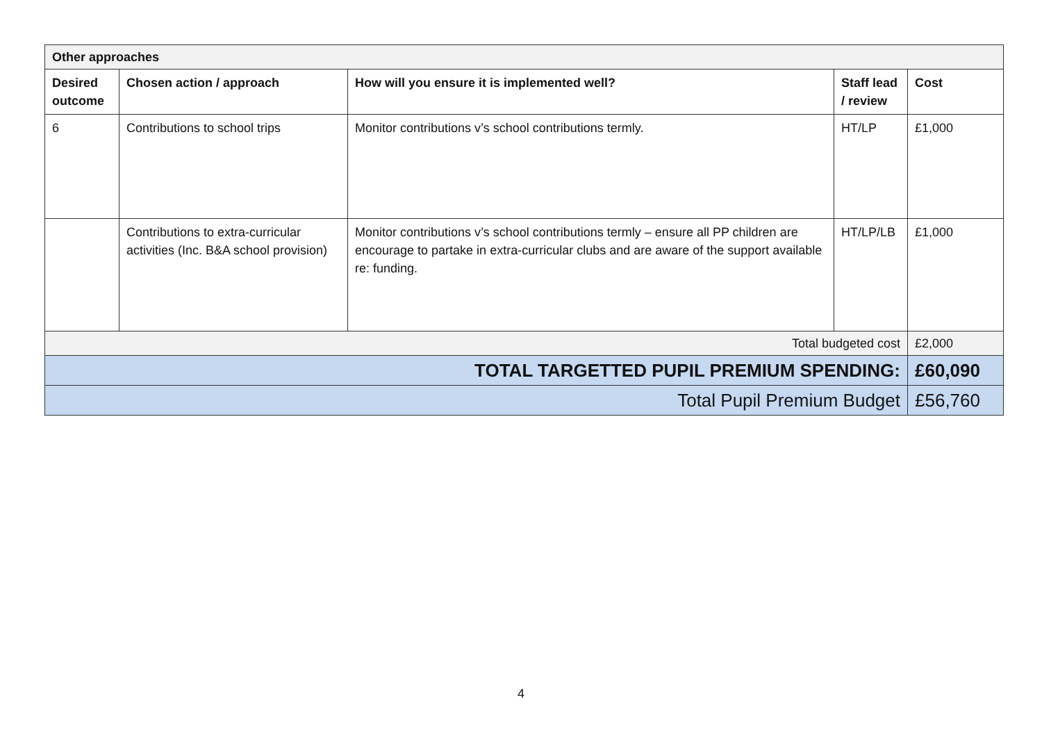| Other approaches | | | | |
| --- | --- | --- | --- | --- |
| Desired outcome | Chosen action / approach | How will you ensure it is implemented well? | Staff lead / review | Cost |
| 6 | Contributions to school trips | Monitor contributions v’s school contributions termly. | HT/LP | £1,000 |
| | Contributions to extra-curricular activities (Inc. B&A school provision) | Monitor contributions v’s school contributions termly – ensure all PP children are encourage to partake in extra-curricular clubs and are aware of the support available re: funding. | HT/LP/LB | £1,000 |
| Total budgeted cost | | | | £2,000 |
| TOTAL TARGETTED PUPIL PREMIUM SPENDING: | | | | £60,090 |
| Total Pupil Premium Budget | | | | £56,760 |
4